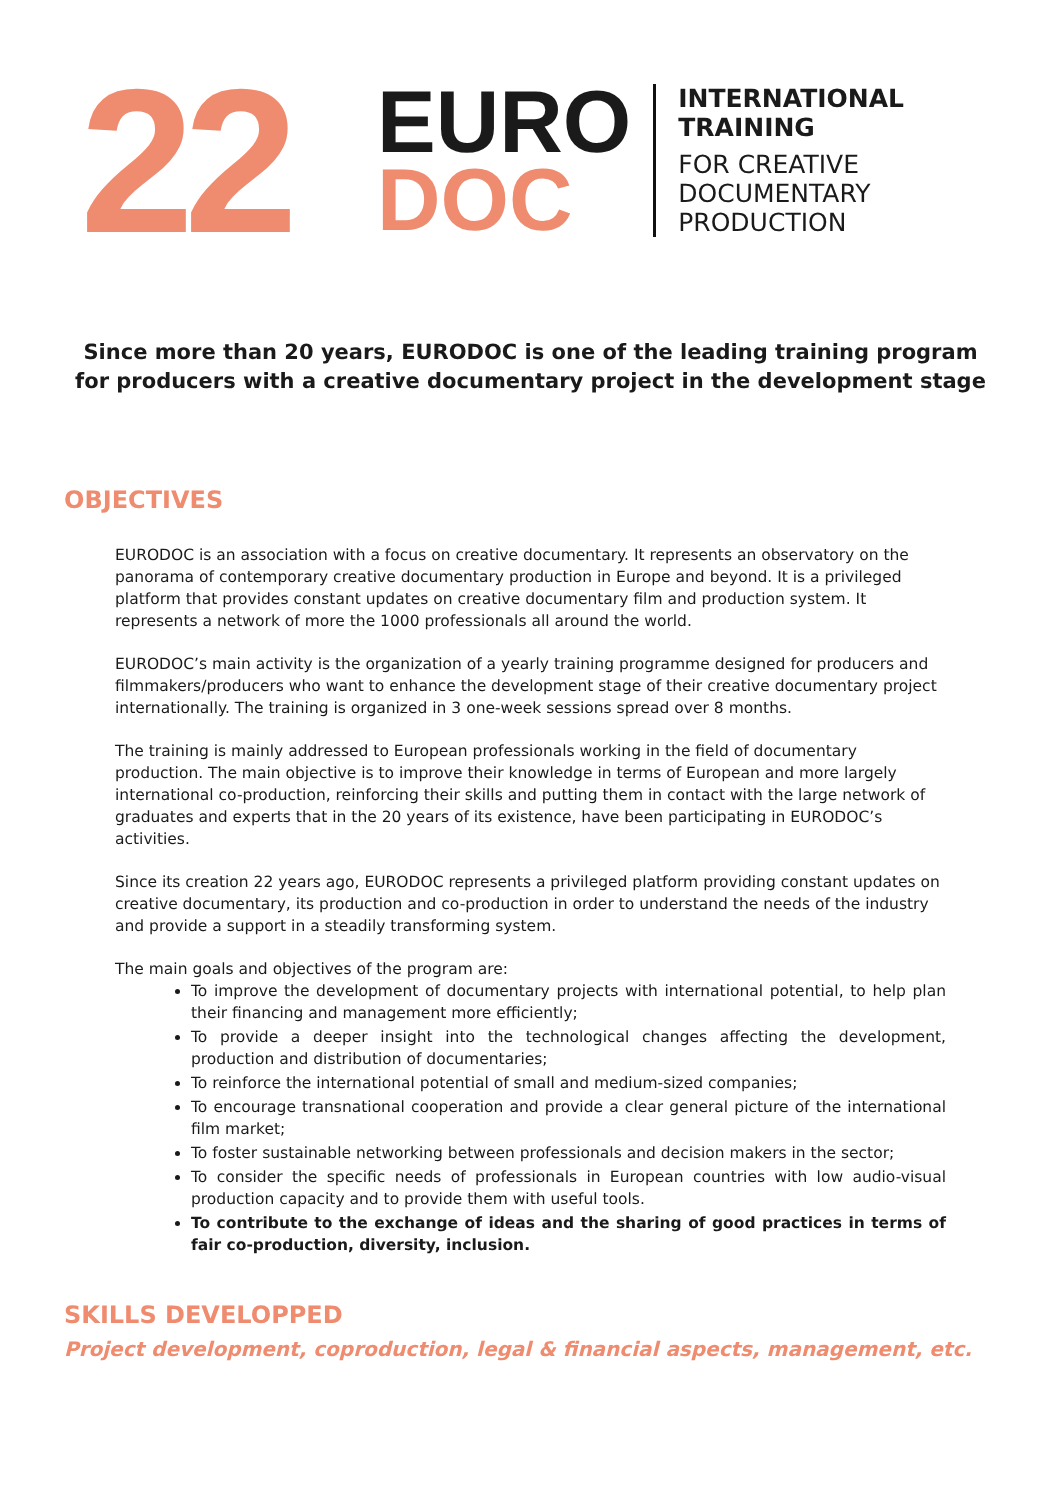22
EURO
DOC
INTERNATIONAL
TRAINING
FOR CREATIVE
DOCUMENTARY
PRODUCTION
Since more than 20 years, EURODOC is one of the leading training program for producers with a creative documentary project in the development stage
OBJECTIVES
EURODOC is an association with a focus on creative documentary. It represents an observatory on the panorama of contemporary creative documentary production in Europe and beyond. It is a privileged platform that provides constant updates on creative documentary film and production system. It represents a network of more the 1000 professionals all around the world.
EURODOC’s main activity is the organization of a yearly training programme designed for producers and filmmakers/producers who want to enhance the development stage of their creative documentary project internationally. The training is organized in 3 one-week sessions spread over 8 months.
The training is mainly addressed to European professionals working in the field of documentary production. The main objective is to improve their knowledge in terms of European and more largely international co-production, reinforcing their skills and putting them in contact with the large network of graduates and experts that in the 20 years of its existence, have been participating in EURODOC’s activities.
Since its creation 22 years ago, EURODOC represents a privileged platform providing constant updates on creative documentary, its production and co-production in order to understand the needs of the industry and provide a support in a steadily transforming system.
The main goals and objectives of the program are:
To improve the development of documentary projects with international potential, to help plan their financing and management more efficiently;
To provide a deeper insight into the technological changes affecting the development, production and distribution of documentaries;
To reinforce the international potential of small and medium-sized companies;
To encourage transnational cooperation and provide a clear general picture of the international film market;
To foster sustainable networking between professionals and decision makers in the sector;
To consider the specific needs of professionals in European countries with low audio-visual production capacity and to provide them with useful tools.
To contribute to the exchange of ideas and the sharing of good practices in terms of fair co-production, diversity, inclusion.
SKILLS DEVELOPPED
Project development, coproduction, legal & financial aspects, management, etc.